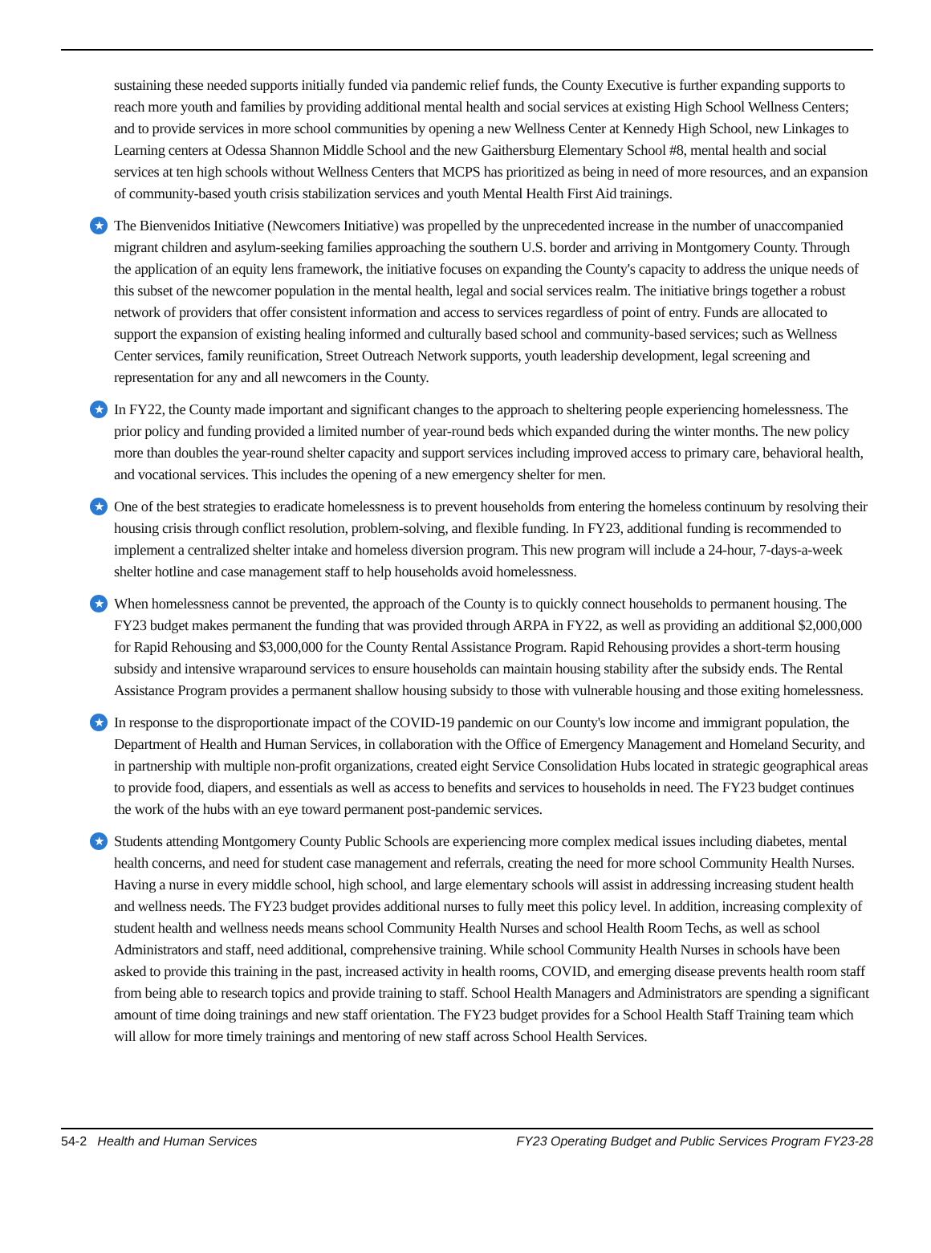sustaining these needed supports initially funded via pandemic relief funds, the County Executive is further expanding supports to reach more youth and families by providing additional mental health and social services at existing High School Wellness Centers; and to provide services in more school communities by opening a new Wellness Center at Kennedy High School, new Linkages to Learning centers at Odessa Shannon Middle School and the new Gaithersburg Elementary School #8, mental health and social services at ten high schools without Wellness Centers that MCPS has prioritized as being in need of more resources, and an expansion of community-based youth crisis stabilization services and youth Mental Health First Aid trainings.
★ The Bienvenidos Initiative (Newcomers Initiative) was propelled by the unprecedented increase in the number of unaccompanied migrant children and asylum-seeking families approaching the southern U.S. border and arriving in Montgomery County. Through the application of an equity lens framework, the initiative focuses on expanding the County's capacity to address the unique needs of this subset of the newcomer population in the mental health, legal and social services realm. The initiative brings together a robust network of providers that offer consistent information and access to services regardless of point of entry. Funds are allocated to support the expansion of existing healing informed and culturally based school and community-based services; such as Wellness Center services, family reunification, Street Outreach Network supports, youth leadership development, legal screening and representation for any and all newcomers in the County.
★ In FY22, the County made important and significant changes to the approach to sheltering people experiencing homelessness. The prior policy and funding provided a limited number of year-round beds which expanded during the winter months. The new policy more than doubles the year-round shelter capacity and support services including improved access to primary care, behavioral health, and vocational services. This includes the opening of a new emergency shelter for men.
★ One of the best strategies to eradicate homelessness is to prevent households from entering the homeless continuum by resolving their housing crisis through conflict resolution, problem-solving, and flexible funding. In FY23, additional funding is recommended to implement a centralized shelter intake and homeless diversion program. This new program will include a 24-hour, 7-days-a-week shelter hotline and case management staff to help households avoid homelessness.
★ When homelessness cannot be prevented, the approach of the County is to quickly connect households to permanent housing. The FY23 budget makes permanent the funding that was provided through ARPA in FY22, as well as providing an additional $2,000,000 for Rapid Rehousing and $3,000,000 for the County Rental Assistance Program. Rapid Rehousing provides a short-term housing subsidy and intensive wraparound services to ensure households can maintain housing stability after the subsidy ends. The Rental Assistance Program provides a permanent shallow housing subsidy to those with vulnerable housing and those exiting homelessness.
★ In response to the disproportionate impact of the COVID-19 pandemic on our County's low income and immigrant population, the Department of Health and Human Services, in collaboration with the Office of Emergency Management and Homeland Security, and in partnership with multiple non-profit organizations, created eight Service Consolidation Hubs located in strategic geographical areas to provide food, diapers, and essentials as well as access to benefits and services to households in need. The FY23 budget continues the work of the hubs with an eye toward permanent post-pandemic services.
★ Students attending Montgomery County Public Schools are experiencing more complex medical issues including diabetes, mental health concerns, and need for student case management and referrals, creating the need for more school Community Health Nurses. Having a nurse in every middle school, high school, and large elementary schools will assist in addressing increasing student health and wellness needs. The FY23 budget provides additional nurses to fully meet this policy level. In addition, increasing complexity of student health and wellness needs means school Community Health Nurses and school Health Room Techs, as well as school Administrators and staff, need additional, comprehensive training. While school Community Health Nurses in schools have been asked to provide this training in the past, increased activity in health rooms, COVID, and emerging disease prevents health room staff from being able to research topics and provide training to staff. School Health Managers and Administrators are spending a significant amount of time doing trainings and new staff orientation. The FY23 budget provides for a School Health Staff Training team which will allow for more timely trainings and mentoring of new staff across School Health Services.
54-2 Health and Human Services FY23 Operating Budget and Public Services Program FY23-28